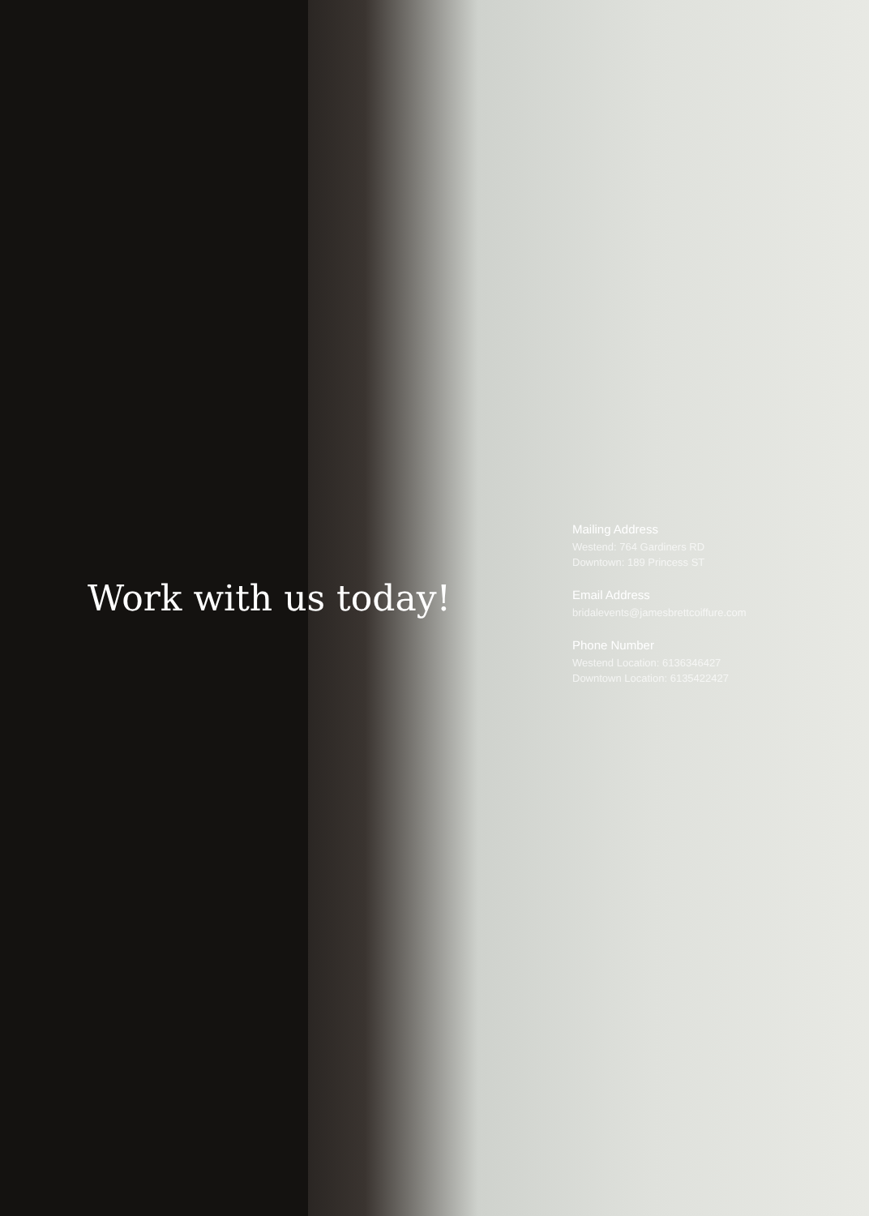Work with us today!
Mailing Address
Westend: 764 Gardiners RD
Downtown: 189 Princess ST
Email Address
bridalevents@jamesbrettcoiffure.com
Phone Number
Westend Location: 6136346427
Downtown Location: 6135422427